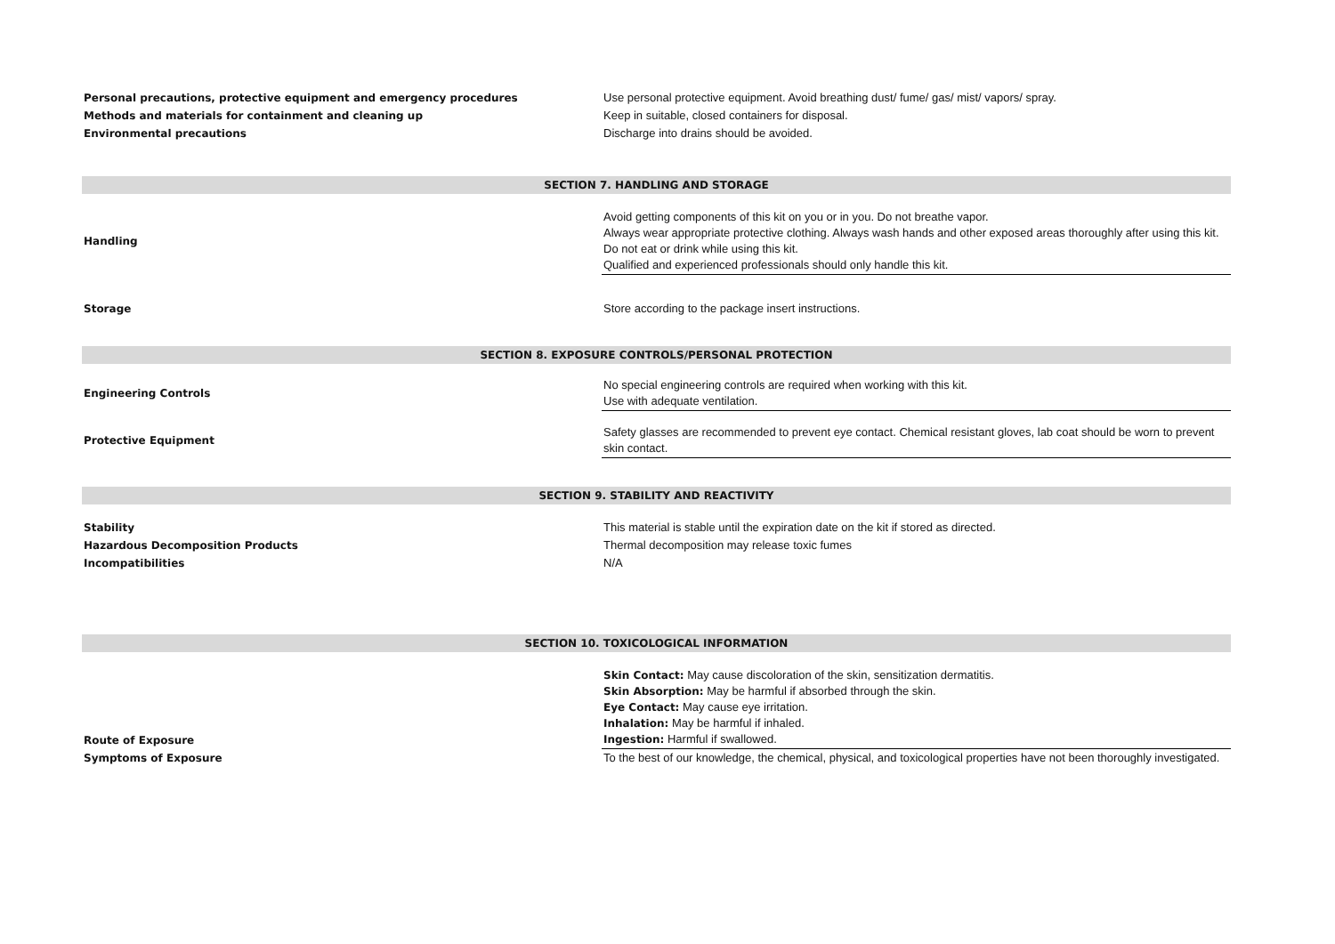| Personal precautions, protective equipment and emergency procedures | Use personal protective equipment. Avoid breathing dust/ fume/ gas/ mist/ vapors/ spray. |
| Methods and materials for containment and cleaning up | Keep in suitable, closed containers for disposal. |
| Environmental precautions | Discharge into drains should be avoided. |
| SECTION 7. HANDLING AND STORAGE | |
| Handling | Avoid getting components of this kit on you or in you. Do not breathe vapor. Always wear appropriate protective clothing. Always wash hands and other exposed areas thoroughly after using this kit. Do not eat or drink while using this kit. Qualified and experienced professionals should only handle this kit. |
| Storage | Store according to the package insert instructions. |
| SECTION 8. EXPOSURE CONTROLS/PERSONAL PROTECTION | |
| Engineering Controls | No special engineering controls are required when working with this kit. Use with adequate ventilation. |
| Protective Equipment | Safety glasses are recommended to prevent eye contact. Chemical resistant gloves, lab coat should be worn to prevent skin contact. |
| SECTION 9. STABILITY AND REACTIVITY | |
| Stability | This material is stable until the expiration date on the kit if stored as directed. |
| Hazardous Decomposition Products | Thermal decomposition may release toxic fumes |
| Incompatibilities | N/A |
| SECTION 10. TOXICOLOGICAL INFORMATION | |
| Route of Exposure | Skin Contact: May cause discoloration of the skin, sensitization dermatitis. Skin Absorption: May be harmful if absorbed through the skin. Eye Contact: May cause eye irritation. Inhalation: May be harmful if inhaled. Ingestion: Harmful if swallowed. |
| Symptoms of Exposure | To the best of our knowledge, the chemical, physical, and toxicological properties have not been thoroughly investigated. |